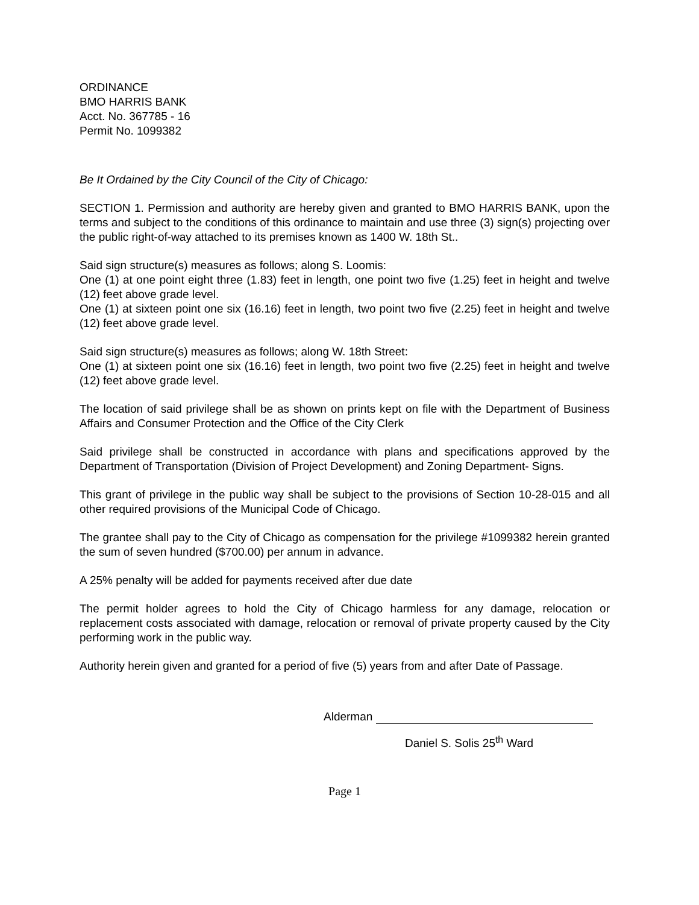ORDINANCE
BMO HARRIS BANK
Acct. No. 367785 - 16
Permit No. 1099382
Be It Ordained by the City Council of the City of Chicago:
SECTION 1. Permission and authority are hereby given and granted to BMO HARRIS BANK, upon the terms and subject to the conditions of this ordinance to maintain and use three (3) sign(s) projecting over the public right-of-way attached to its premises known as 1400 W. 18th St..
Said sign structure(s) measures as follows; along S. Loomis:
One (1) at one point eight three (1.83) feet in length, one point two five (1.25) feet in height and twelve (12) feet above grade level.
One (1) at sixteen point one six (16.16) feet in length, two point two five (2.25) feet in height and twelve (12) feet above grade level.
Said sign structure(s) measures as follows; along W. 18th Street:
One (1) at sixteen point one six (16.16) feet in length, two point two five (2.25) feet in height and twelve (12) feet above grade level.
The location of said privilege shall be as shown on prints kept on file with the Department of Business Affairs and Consumer Protection and the Office of the City Clerk
Said privilege shall be constructed in accordance with plans and specifications approved by the Department of Transportation (Division of Project Development) and Zoning Department- Signs.
This grant of privilege in the public way shall be subject to the provisions of Section 10-28-015 and all other required provisions of the Municipal Code of Chicago.
The grantee shall pay to the City of Chicago as compensation for the privilege #1099382 herein granted the sum of seven hundred ($700.00) per annum in advance.
A 25% penalty will be added for payments received after due date
The permit holder agrees to hold the City of Chicago harmless for any damage, relocation or replacement costs associated with damage, relocation or removal of private property caused by the City performing work in the public way.
Authority herein given and granted for a period of five (5) years from and after Date of Passage.
Alderman
Daniel S. Solis 25<sup>th</sup> Ward
Page 1